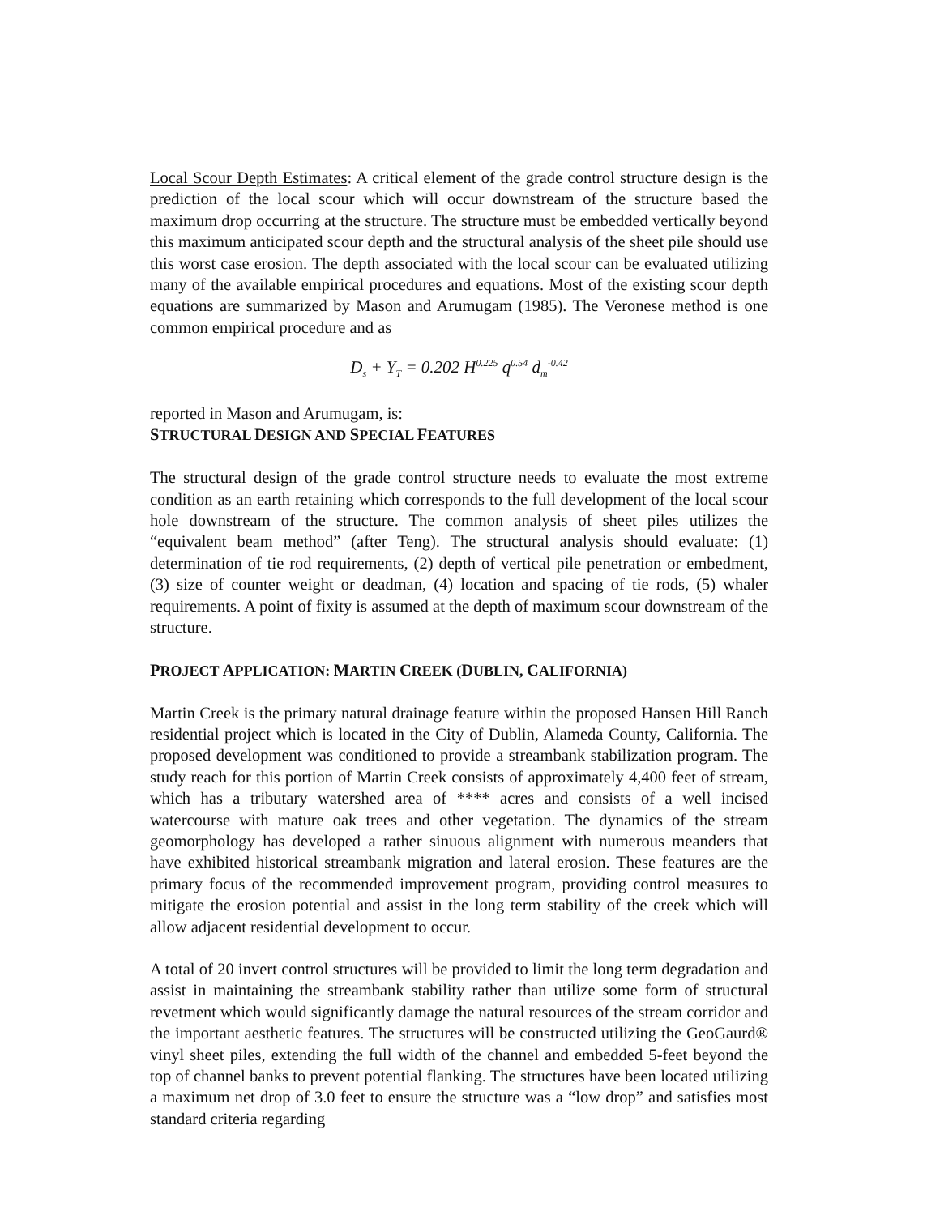Local Scour Depth Estimates: A critical element of the grade control structure design is the prediction of the local scour which will occur downstream of the structure based the maximum drop occurring at the structure. The structure must be embedded vertically beyond this maximum anticipated scour depth and the structural analysis of the sheet pile should use this worst case erosion. The depth associated with the local scour can be evaluated utilizing many of the available empirical procedures and equations. Most of the existing scour depth equations are summarized by Mason and Arumugam (1985). The Veronese method is one common empirical procedure and as
D<sub>s</sub> + Y<sub>T</sub> = 0.202 H<sup>0.225</sup> q<sup>0.54</sup> d<sub>m</sub><sup>-0.42</sup>
reported in Mason and Arumugam, is:
STRUCTURAL DESIGN AND SPECIAL FEATURES
The structural design of the grade control structure needs to evaluate the most extreme condition as an earth retaining which corresponds to the full development of the local scour hole downstream of the structure. The common analysis of sheet piles utilizes the “equivalent beam method” (after Teng). The structural analysis should evaluate: (1) determination of tie rod requirements, (2) depth of vertical pile penetration or embedment, (3) size of counter weight or deadman, (4) location and spacing of tie rods, (5) whaler requirements. A point of fixity is assumed at the depth of maximum scour downstream of the structure.
PROJECT APPLICATION: MARTIN CREEK (DUBLIN, CALIFORNIA)
Martin Creek is the primary natural drainage feature within the proposed Hansen Hill Ranch residential project which is located in the City of Dublin, Alameda County, California. The proposed development was conditioned to provide a streambank stabilization program. The study reach for this portion of Martin Creek consists of approximately 4,400 feet of stream, which has a tributary watershed area of **** acres and consists of a well incised watercourse with mature oak trees and other vegetation. The dynamics of the stream geomorphology has developed a rather sinuous alignment with numerous meanders that have exhibited historical streambank migration and lateral erosion. These features are the primary focus of the recommended improvement program, providing control measures to mitigate the erosion potential and assist in the long term stability of the creek which will allow adjacent residential development to occur.
A total of 20 invert control structures will be provided to limit the long term degradation and assist in maintaining the streambank stability rather than utilize some form of structural revetment which would significantly damage the natural resources of the stream corridor and the important aesthetic features. The structures will be constructed utilizing the GeoGaurd® vinyl sheet piles, extending the full width of the channel and embedded 5-feet beyond the top of channel banks to prevent potential flanking. The structures have been located utilizing a maximum net drop of 3.0 feet to ensure the structure was a “low drop” and satisfies most standard criteria regarding